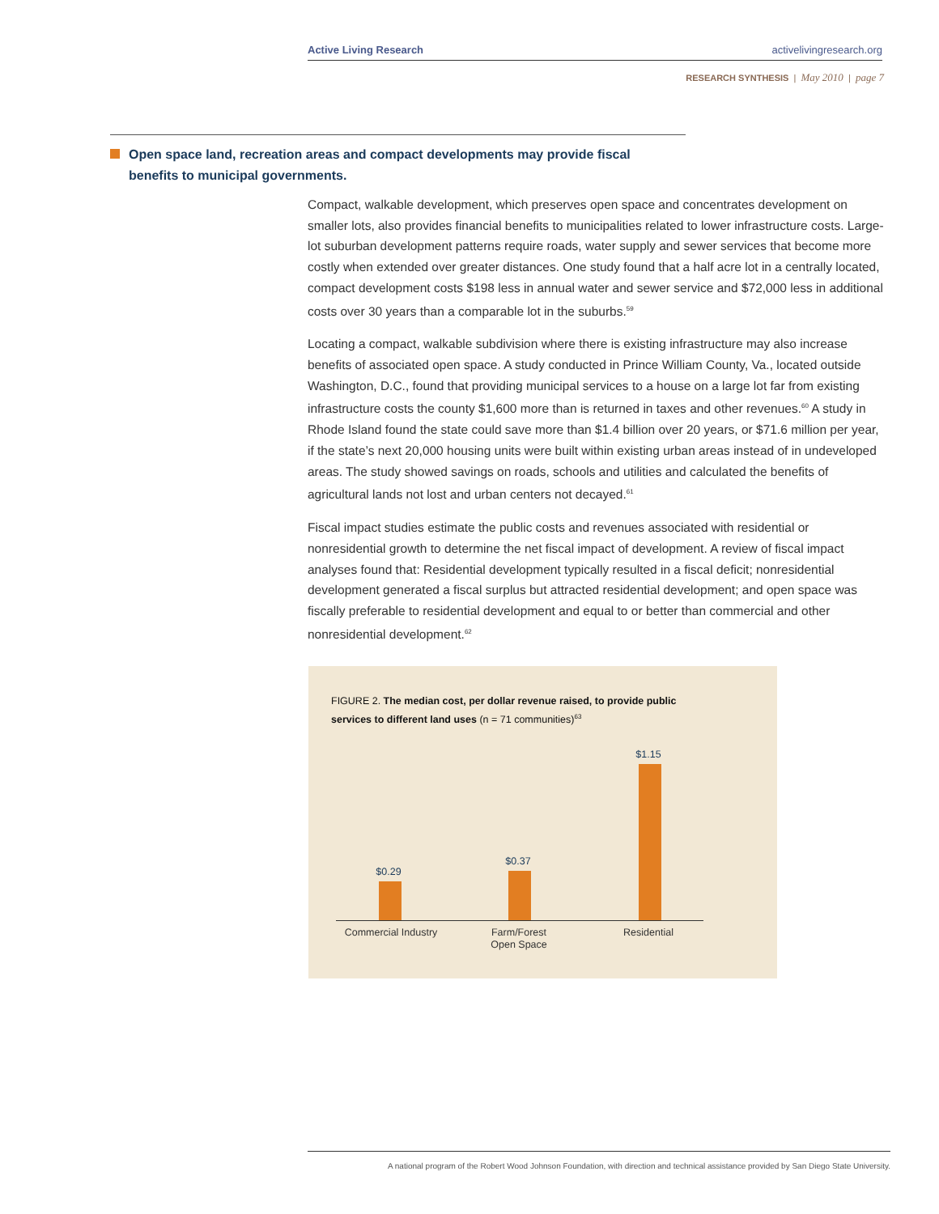Active Living Research activelivingresearch.org
RESEARCH SYNTHESIS | May 2010 | page 7
Open space land, recreation areas and compact developments may provide fiscal benefits to municipal governments.
Compact, walkable development, which preserves open space and concentrates development on smaller lots, also provides financial benefits to municipalities related to lower infrastructure costs. Large-lot suburban development patterns require roads, water supply and sewer services that become more costly when extended over greater distances. One study found that a half acre lot in a centrally located, compact development costs $198 less in annual water and sewer service and $72,000 less in additional costs over 30 years than a comparable lot in the suburbs.<sup>59</sup>
Locating a compact, walkable subdivision where there is existing infrastructure may also increase benefits of associated open space. A study conducted in Prince William County, Va., located outside Washington, D.C., found that providing municipal services to a house on a large lot far from existing infrastructure costs the county $1,600 more than is returned in taxes and other revenues.<sup>60</sup> A study in Rhode Island found the state could save more than $1.4 billion over 20 years, or $71.6 million per year, if the state’s next 20,000 housing units were built within existing urban areas instead of in undeveloped areas. The study showed savings on roads, schools and utilities and calculated the benefits of agricultural lands not lost and urban centers not decayed.<sup>61</sup>
Fiscal impact studies estimate the public costs and revenues associated with residential or nonresidential growth to determine the net fiscal impact of development. A review of fiscal impact analyses found that: Residential development typically resulted in a fiscal deficit; nonresidential development generated a fiscal surplus but attracted residential development; and open space was fiscally preferable to residential development and equal to or better than commercial and other nonresidential development.<sup>62</sup>
FIGURE 2. The median cost, per dollar revenue raised, to provide public services to different land uses (n = 71 communities)<sup>63</sup>
$0.29
$0.37
$1.15
Commercial Industry
Farm/Forest
Open Space
Residential
A national program of the Robert Wood Johnson Foundation, with direction and technical assistance provided by San Diego State University.